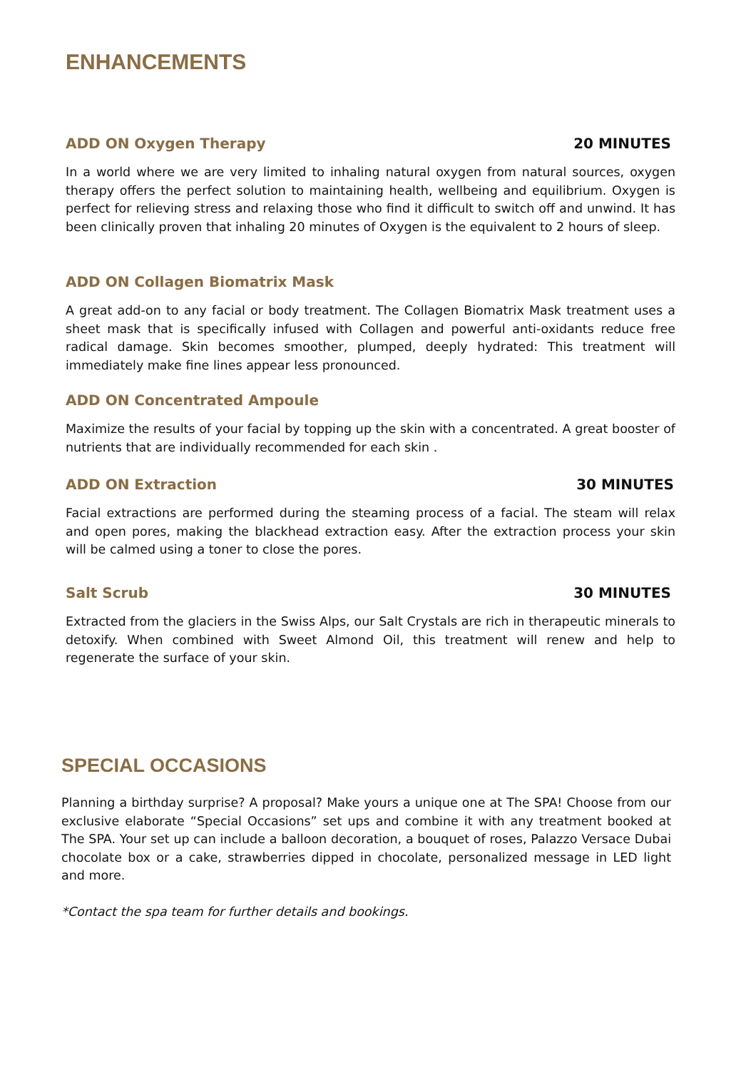ENHANCEMENTS
ADD ON Oxygen Therapy 20 MINUTES
In a world where we are very limited to inhaling natural oxygen from natural sources, oxygen therapy offers the perfect solution to maintaining health, wellbeing and equilibrium. Oxygen is perfect for relieving stress and relaxing those who find it difficult to switch off and unwind. It has been clinically proven that inhaling 20 minutes of Oxygen is the equivalent to 2 hours of sleep.
ADD ON Collagen Biomatrix Mask
A great add-on to any facial or body treatment. The Collagen Biomatrix Mask treatment uses a sheet mask that is specifically infused with Collagen and powerful anti-oxidants reduce free radical damage. Skin becomes smoother, plumped, deeply hydrated: This treatment will immediately make fine lines appear less pronounced.
ADD ON Concentrated Ampoule
Maximize the results of your facial by topping up the skin with a concentrated. A great booster of nutrients that are individually recommended for each skin .
ADD ON Extraction 30 MINUTES
Facial extractions are performed during the steaming process of a facial. The steam will relax and open pores, making the blackhead extraction easy. After the extraction process your skin will be calmed using a toner to close the pores.
Salt Scrub 30 MINUTES
Extracted from the glaciers in the Swiss Alps, our Salt Crystals are rich in therapeutic minerals to detoxify. When combined with Sweet Almond Oil, this treatment will renew and help to regenerate the surface of your skin.
SPECIAL OCCASIONS
Planning a birthday surprise? A proposal? Make yours a unique one at The SPA! Choose from our exclusive elaborate “Special Occasions” set ups and combine it with any treatment booked at The SPA. Your set up can include a balloon decoration, a bouquet of roses, Palazzo Versace Dubai chocolate box or a cake, strawberries dipped in chocolate, personalized message in LED light and more.
*Contact the spa team for further details and bookings.